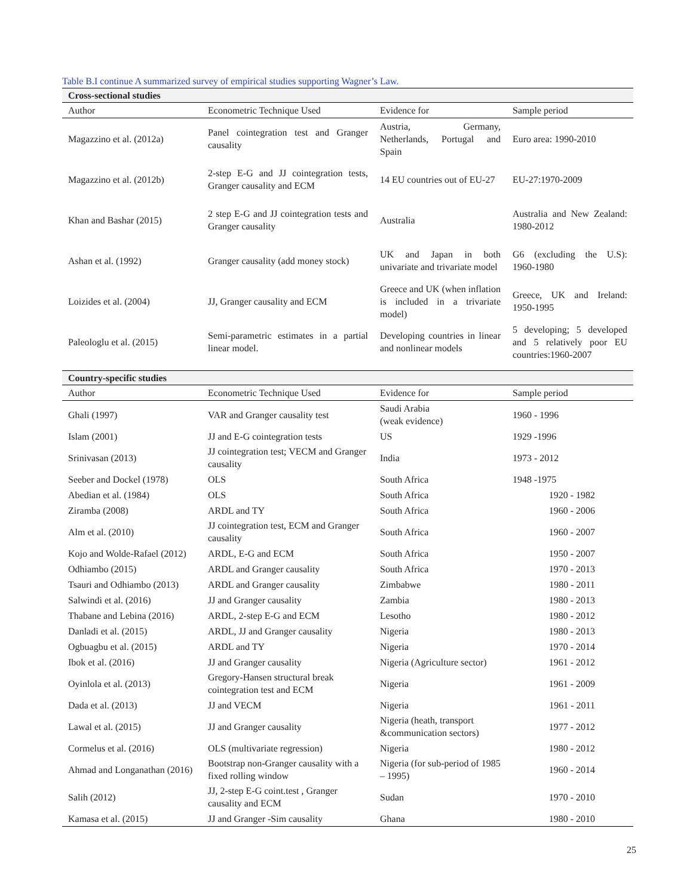Table B.I continue A summarized survey of empirical studies supporting Wagner’s Law.
| Cross-sectional studies | | | |
| --- | --- | --- | --- |
| Author | Econometric Technique Used | Evidence for | Sample period |
| Magazzino et al. (2012a) | Panel cointegration test and Granger causality | Austria, Germany, Netherlands, Portugal and Spain | Euro area: 1990-2010 |
| Magazzino et al. (2012b) | 2-step E-G and JJ cointegration tests, Granger causality and ECM | 14 EU countries out of EU-27 | EU-27:1970-2009 |
| Khan and Bashar (2015) | 2 step E-G and JJ cointegration tests and Granger causality | Australia | Australia and New Zealand: 1980-2012 |
| Ashan et al. (1992) | Granger causality (add money stock) | UK and Japan in both univariate and trivariate model | G6 (excluding the U.S): 1960-1980 |
| Loizides et al. (2004) | JJ, Granger causality and ECM | Greece and UK (when inflation is included in a trivariate model) | Greece, UK and Ireland: 1950-1995 |
| Paleologlu et al. (2015) | Semi-parametric estimates in a partial linear model. | Developing countries in linear and nonlinear models | 5 developing; 5 developed and 5 relatively poor EU countries:1960-2007 |
| Country-specific studies | | | |
| --- | --- | --- | --- |
| Author | Econometric Technique Used | Evidence for | Sample period |
| Ghali (1997) | VAR and Granger causality test | Saudi Arabia (weak evidence) | 1960 - 1996 |
| Islam (2001) | JJ and E-G cointegration tests | US | 1929 -1996 |
| Srinivasan (2013) | JJ cointegration test; VECM and Granger causality | India | 1973 - 2012 |
| Seeber and Dockel (1978) | OLS | South Africa | 1948 -1975 |
| Abedian et al. (1984) | OLS | South Africa | 1920 - 1982 |
| Ziramba (2008) | ARDL and TY | South Africa | 1960 - 2006 |
| Alm et al. (2010) | JJ cointegration test, ECM and Granger causality | South Africa | 1960 - 2007 |
| Kojo and Wolde-Rafael (2012) | ARDL, E-G and ECM | South Africa | 1950 - 2007 |
| Odhiambo (2015) | ARDL and Granger causality | South Africa | 1970 - 2013 |
| Tsauri and Odhiambo (2013) | ARDL and Granger causality | Zimbabwe | 1980 - 2011 |
| Salwindi et al. (2016) | JJ and Granger causality | Zambia | 1980 - 2013 |
| Thabane and Lebina (2016) | ARDL, 2-step E-G and ECM | Lesotho | 1980 - 2012 |
| Danladi et al. (2015) | ARDL, JJ and Granger causality | Nigeria | 1980 - 2013 |
| Ogbuagbu et al. (2015) | ARDL and TY | Nigeria | 1970 - 2014 |
| Ibok et al. (2016) | JJ and Granger causality | Nigeria (Agriculture sector) | 1961 - 2012 |
| Oyinlola et al. (2013) | Gregory-Hansen structural break cointegration test and ECM | Nigeria | 1961 - 2009 |
| Dada et al. (2013) | JJ and VECM | Nigeria | 1961 - 2011 |
| Lawal et al. (2015) | JJ and Granger causality | Nigeria (heath, transport &communication sectors) | 1977 - 2012 |
| Cormelus et al. (2016) | OLS (multivariate regression) | Nigeria | 1980 - 2012 |
| Ahmad and Longanathan (2016) | Bootstrap non-Granger causality with a fixed rolling window | Nigeria (for sub-period of 1985 – 1995) | 1960 - 2014 |
| Salih (2012) | JJ, 2-step E-G coint.test , Granger causality and ECM | Sudan | 1970 - 2010 |
| Kamasa et al. (2015) | JJ and Granger -Sim causality | Ghana | 1980 - 2010 |
25